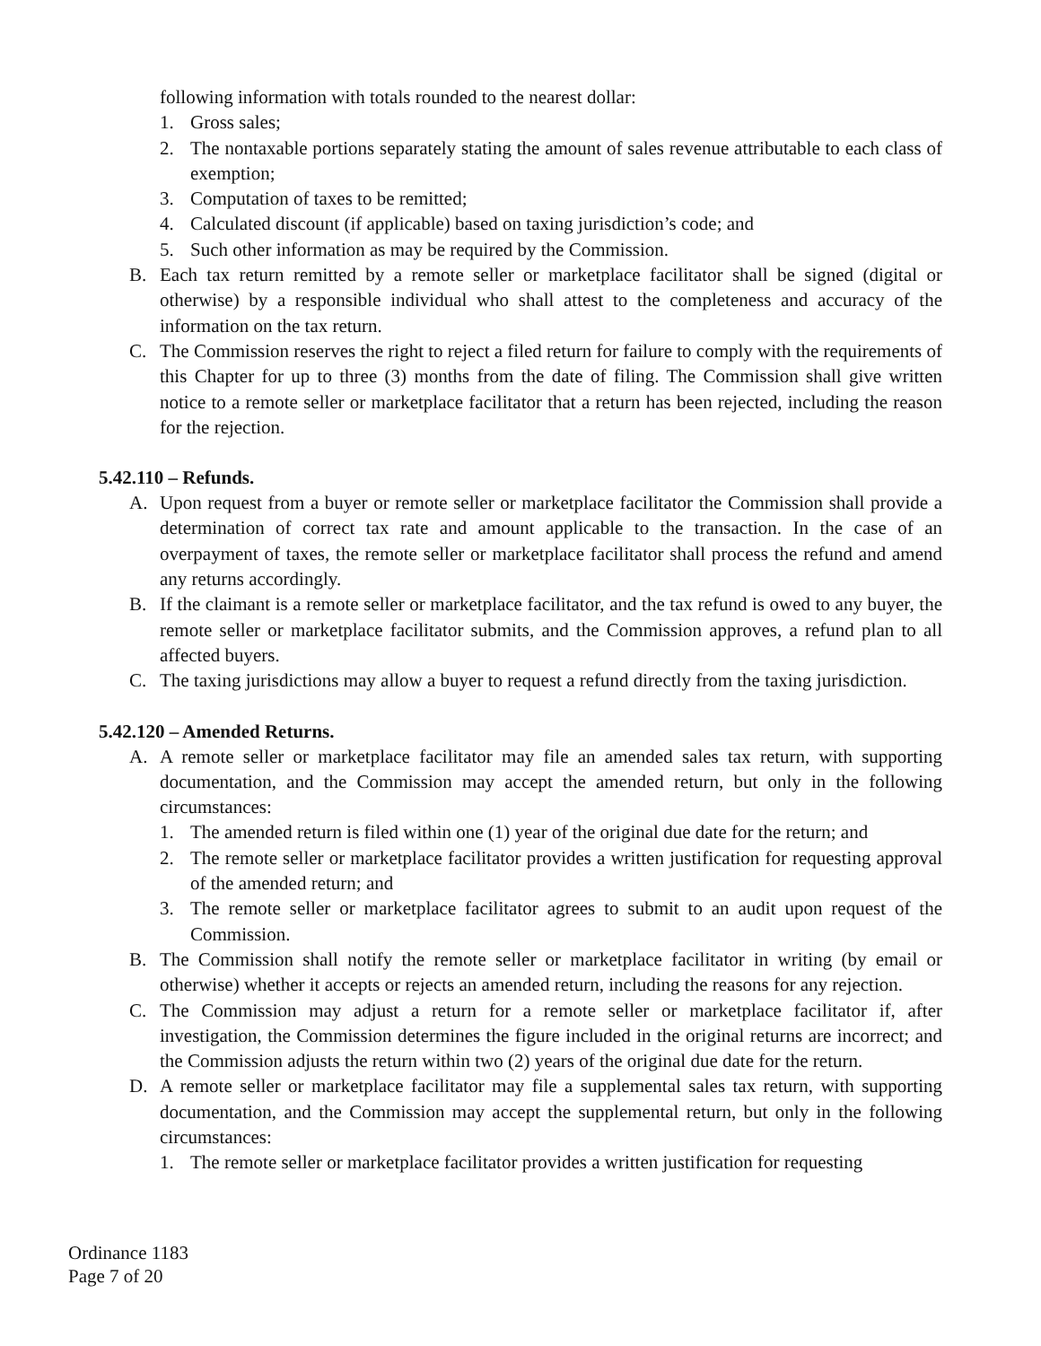following information with totals rounded to the nearest dollar:
1. Gross sales;
2. The nontaxable portions separately stating the amount of sales revenue attributable to each class of exemption;
3. Computation of taxes to be remitted;
4. Calculated discount (if applicable) based on taxing jurisdiction’s code; and
5. Such other information as may be required by the Commission.
B. Each tax return remitted by a remote seller or marketplace facilitator shall be signed (digital or otherwise) by a responsible individual who shall attest to the completeness and accuracy of the information on the tax return.
C. The Commission reserves the right to reject a filed return for failure to comply with the requirements of this Chapter for up to three (3) months from the date of filing. The Commission shall give written notice to a remote seller or marketplace facilitator that a return has been rejected, including the reason for the rejection.
5.42.110 – Refunds.
A. Upon request from a buyer or remote seller or marketplace facilitator the Commission shall provide a determination of correct tax rate and amount applicable to the transaction. In the case of an overpayment of taxes, the remote seller or marketplace facilitator shall process the refund and amend any returns accordingly.
B. If the claimant is a remote seller or marketplace facilitator, and the tax refund is owed to any buyer, the remote seller or marketplace facilitator submits, and the Commission approves, a refund plan to all affected buyers.
C. The taxing jurisdictions may allow a buyer to request a refund directly from the taxing jurisdiction.
5.42.120 – Amended Returns.
A. A remote seller or marketplace facilitator may file an amended sales tax return, with supporting documentation, and the Commission may accept the amended return, but only in the following circumstances:
1. The amended return is filed within one (1) year of the original due date for the return; and
2. The remote seller or marketplace facilitator provides a written justification for requesting approval of the amended return; and
3. The remote seller or marketplace facilitator agrees to submit to an audit upon request of the Commission.
B. The Commission shall notify the remote seller or marketplace facilitator in writing (by email or otherwise) whether it accepts or rejects an amended return, including the reasons for any rejection.
C. The Commission may adjust a return for a remote seller or marketplace facilitator if, after investigation, the Commission determines the figure included in the original returns are incorrect; and the Commission adjusts the return within two (2) years of the original due date for the return.
D. A remote seller or marketplace facilitator may file a supplemental sales tax return, with supporting documentation, and the Commission may accept the supplemental return, but only in the following circumstances:
1. The remote seller or marketplace facilitator provides a written justification for requesting
Ordinance 1183
Page 7 of 20